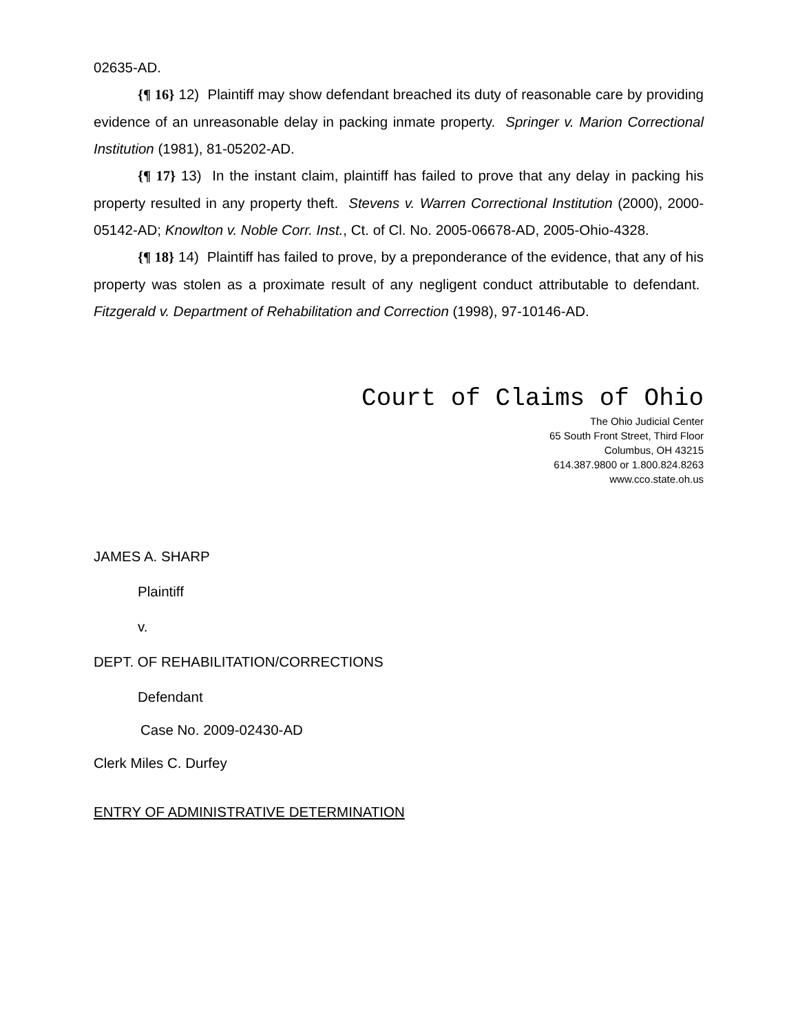02635-AD.
{¶ 16} 12) Plaintiff may show defendant breached its duty of reasonable care by providing evidence of an unreasonable delay in packing inmate property. Springer v. Marion Correctional Institution (1981), 81-05202-AD.
{¶ 17} 13) In the instant claim, plaintiff has failed to prove that any delay in packing his property resulted in any property theft. Stevens v. Warren Correctional Institution (2000), 2000-05142-AD; Knowlton v. Noble Corr. Inst., Ct. of Cl. No. 2005-06678-AD, 2005-Ohio-4328.
{¶ 18} 14) Plaintiff has failed to prove, by a preponderance of the evidence, that any of his property was stolen as a proximate result of any negligent conduct attributable to defendant. Fitzgerald v. Department of Rehabilitation and Correction (1998), 97-10146-AD.
Court of Claims of Ohio
The Ohio Judicial Center
65 South Front Street, Third Floor
Columbus, OH 43215
614.387.9800 or 1.800.824.8263
www.cco.state.oh.us
JAMES A. SHARP
Plaintiff
v.
DEPT. OF REHABILITATION/CORRECTIONS
Defendant
Case No. 2009-02430-AD
Clerk Miles C. Durfey
ENTRY OF ADMINISTRATIVE DETERMINATION